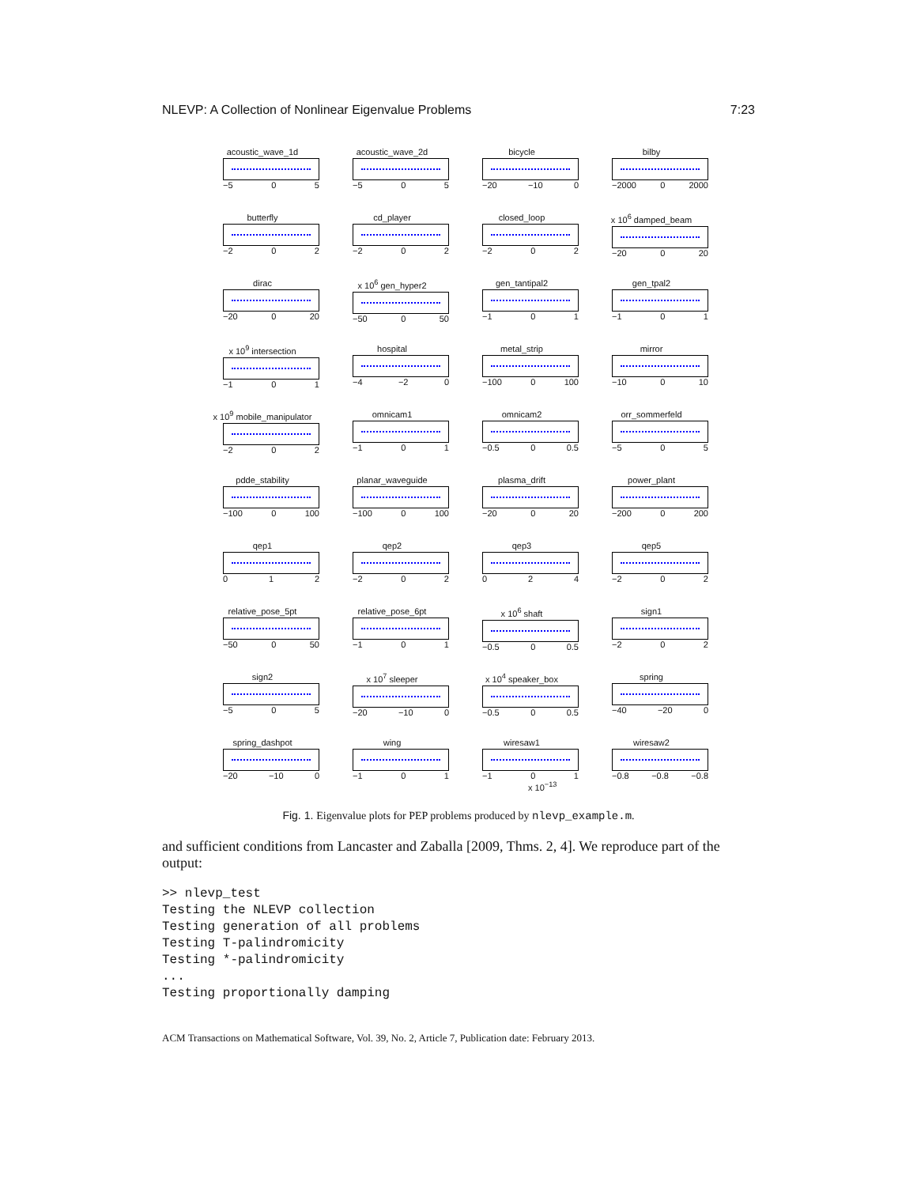NLEVP: A Collection of Nonlinear Eigenvalue Problems 7:23
acoustic_wave_1d
−5 0 5
acoustic_wave_2d
−5 0 5
bicycle
−20 −10 0
bilby
−2000 0 2000
butterfly
−2 0 2
cd_player
−2 0 2
closed_loop
−2 0 2
x 10<sup>6</sup> damped_beam
−20 0 20
dirac
−20 0 20
x 10<sup>6</sup> gen_hyper2
−50 0 50
gen_tantipal2
−1 0 1
gen_tpal2
−1 0 1
x 10<sup>9</sup> intersection
−1 0 1
hospital
−4 −2 0
metal_strip
−100 0 100
mirror
−10 0 10
x 10<sup>9</sup> mobile_manipulator
−2 0 2
omnicam1
−1 0 1
omnicam2
−0.5 0 0.5
orr_sommerfeld
−5 0 5
pdde_stability
−100 0 100
planar_waveguide
−100 0 100
plasma_drift
−20 0 20
power_plant
−200 0 200
qep1
0 1 2
qep2
−2 0 2
qep3
0 2 4
qep5
−2 0 2
relative_pose_5pt
−50 0 50
relative_pose_6pt
−1 0 1
x 10<sup>6</sup> shaft
−0.5 0 0.5
sign1
−2 0 2
sign2
−5 0 5
x 10<sup>7</sup> sleeper
−20 −10 0
x 10<sup>4</sup> speaker_box
−0.5 0 0.5
spring
−40 −20 0
spring_dashpot
−20 −10 0
wing
−1 0 1
wiresaw1
−1 0 1
x 10<sup>−13</sup>
wiresaw2
−0.8 −0.8 −0.8
Fig. 1. Eigenvalue plots for PEP problems produced by nlevp_example.m.
and sufficient conditions from Lancaster and Zaballa [2009, Thms. 2, 4]. We reproduce part of the output:
>> nlevp_test
Testing the NLEVP collection
Testing generation of all problems
Testing T-palindromicity
Testing *-palindromicity
...
Testing proportionally damping
ACM Transactions on Mathematical Software, Vol. 39, No. 2, Article 7, Publication date: February 2013.